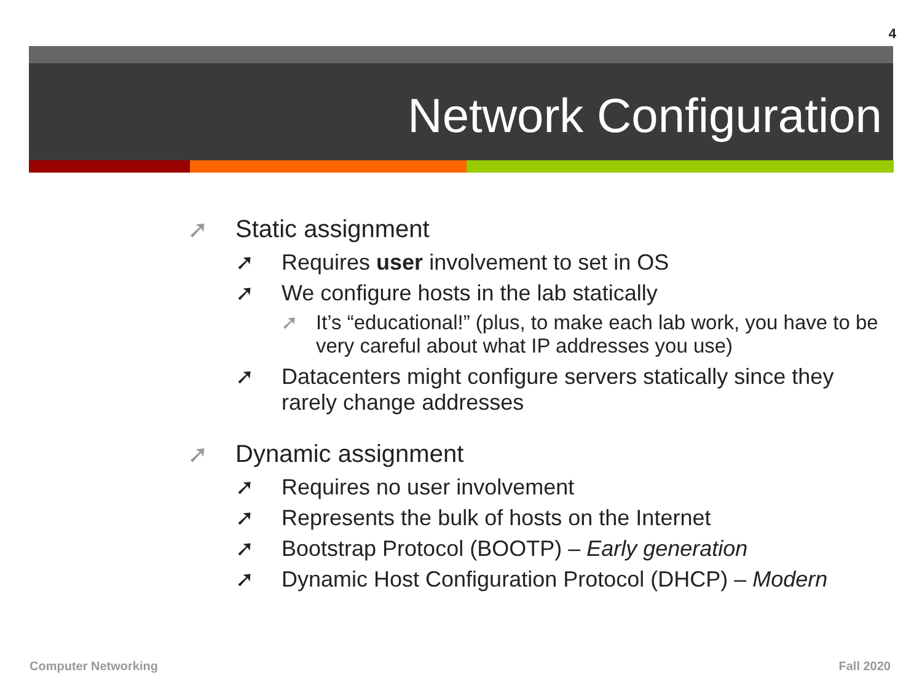4
Network Configuration
➚ Static assignment
➚ Requires user involvement to set in OS
➚ We configure hosts in the lab statically
➚ It’s “educational!” (plus, to make each lab work, you have to be very careful about what IP addresses you use)
➚ Datacenters might configure servers statically since they rarely change addresses
➚ Dynamic assignment
➚ Requires no user involvement
➚ Represents the bulk of hosts on the Internet
➚ Bootstrap Protocol (BOOTP) – Early generation
➚ Dynamic Host Configuration Protocol (DHCP) – Modern
Computer Networking Fall 2020